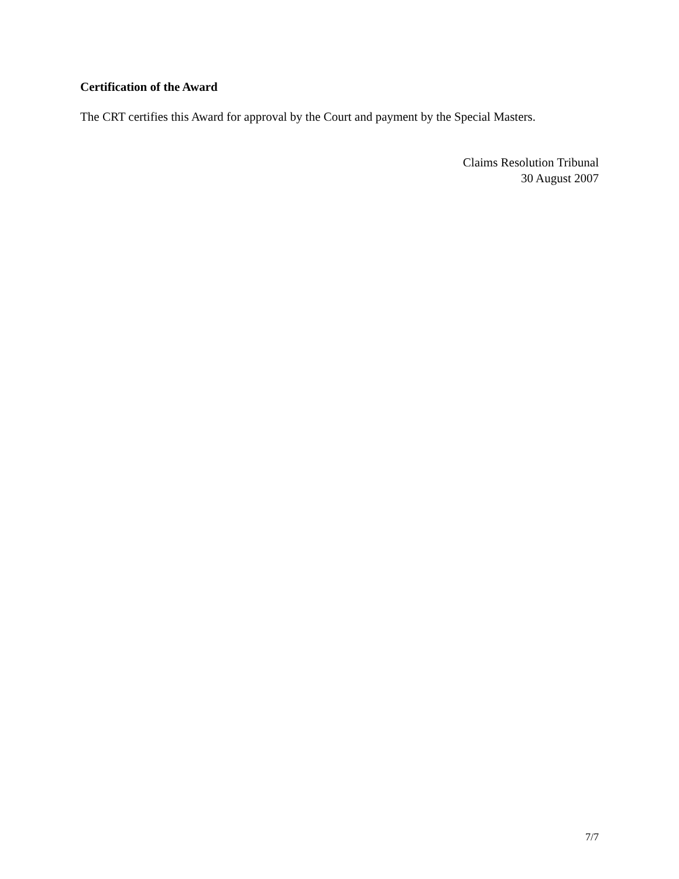Certification of the Award
The CRT certifies this Award for approval by the Court and payment by the Special Masters.
Claims Resolution Tribunal
30 August 2007
7/7